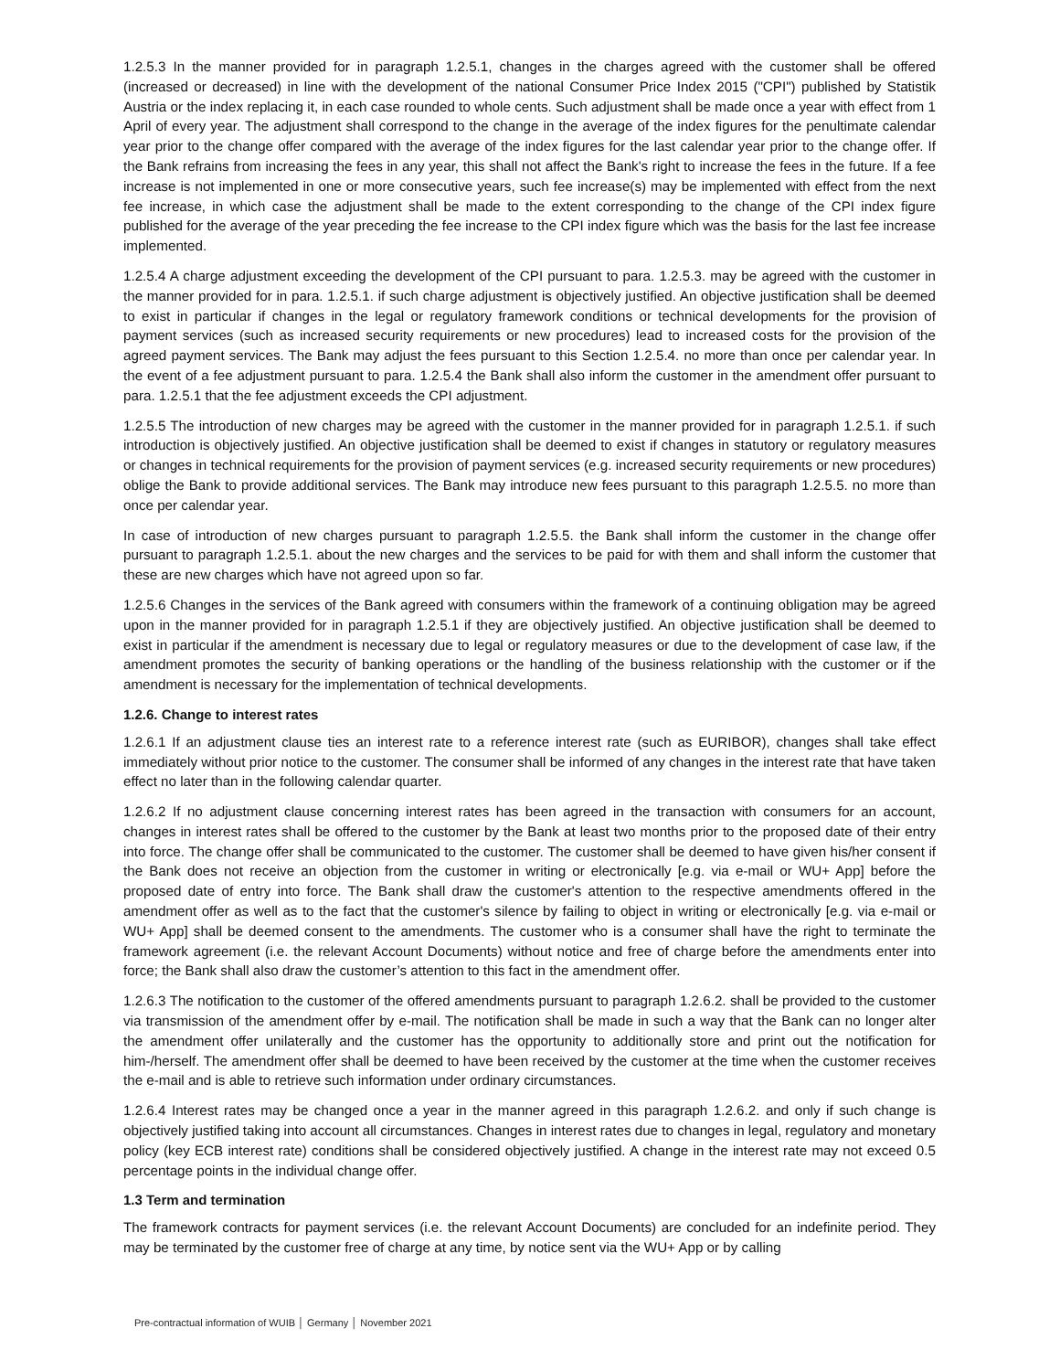1.2.5.3 In the manner provided for in paragraph 1.2.5.1, changes in the charges agreed with the customer shall be offered (increased or decreased) in line with the development of the national Consumer Price Index 2015 ("CPI") published by Statistik Austria or the index replacing it, in each case rounded to whole cents. Such adjustment shall be made once a year with effect from 1 April of every year. The adjustment shall correspond to the change in the average of the index figures for the penultimate calendar year prior to the change offer compared with the average of the index figures for the last calendar year prior to the change offer. If the Bank refrains from increasing the fees in any year, this shall not affect the Bank's right to increase the fees in the future. If a fee increase is not implemented in one or more consecutive years, such fee increase(s) may be implemented with effect from the next fee increase, in which case the adjustment shall be made to the extent corresponding to the change of the CPI index figure published for the average of the year preceding the fee increase to the CPI index figure which was the basis for the last fee increase implemented.
1.2.5.4 A charge adjustment exceeding the development of the CPI pursuant to para. 1.2.5.3. may be agreed with the customer in the manner provided for in para. 1.2.5.1. if such charge adjustment is objectively justified. An objective justification shall be deemed to exist in particular if changes in the legal or regulatory framework conditions or technical developments for the provision of payment services (such as increased security requirements or new procedures) lead to increased costs for the provision of the agreed payment services. The Bank may adjust the fees pursuant to this Section 1.2.5.4. no more than once per calendar year. In the event of a fee adjustment pursuant to para. 1.2.5.4 the Bank shall also inform the customer in the amendment offer pursuant to para. 1.2.5.1 that the fee adjustment exceeds the CPI adjustment.
1.2.5.5 The introduction of new charges may be agreed with the customer in the manner provided for in paragraph 1.2.5.1. if such introduction is objectively justified. An objective justification shall be deemed to exist if changes in statutory or regulatory measures or changes in technical requirements for the provision of payment services (e.g. increased security requirements or new procedures) oblige the Bank to provide additional services. The Bank may introduce new fees pursuant to this paragraph 1.2.5.5. no more than once per calendar year.
In case of introduction of new charges pursuant to paragraph 1.2.5.5. the Bank shall inform the customer in the change offer pursuant to paragraph 1.2.5.1. about the new charges and the services to be paid for with them and shall inform the customer that these are new charges which have not agreed upon so far.
1.2.5.6 Changes in the services of the Bank agreed with consumers within the framework of a continuing obligation may be agreed upon in the manner provided for in paragraph 1.2.5.1 if they are objectively justified. An objective justification shall be deemed to exist in particular if the amendment is necessary due to legal or regulatory measures or due to the development of case law, if the amendment promotes the security of banking operations or the handling of the business relationship with the customer or if the amendment is necessary for the implementation of technical developments.
1.2.6. Change to interest rates
1.2.6.1 If an adjustment clause ties an interest rate to a reference interest rate (such as EURIBOR), changes shall take effect immediately without prior notice to the customer. The consumer shall be informed of any changes in the interest rate that have taken effect no later than in the following calendar quarter.
1.2.6.2 If no adjustment clause concerning interest rates has been agreed in the transaction with consumers for an account, changes in interest rates shall be offered to the customer by the Bank at least two months prior to the proposed date of their entry into force. The change offer shall be communicated to the customer. The customer shall be deemed to have given his/her consent if the Bank does not receive an objection from the customer in writing or electronically [e.g. via e-mail or WU+ App] before the proposed date of entry into force. The Bank shall draw the customer's attention to the respective amendments offered in the amendment offer as well as to the fact that the customer's silence by failing to object in writing or electronically [e.g. via e-mail or WU+ App] shall be deemed consent to the amendments. The customer who is a consumer shall have the right to terminate the framework agreement (i.e. the relevant Account Documents) without notice and free of charge before the amendments enter into force; the Bank shall also draw the customer’s attention to this fact in the amendment offer.
1.2.6.3 The notification to the customer of the offered amendments pursuant to paragraph 1.2.6.2. shall be provided to the customer via transmission of the amendment offer by e-mail. The notification shall be made in such a way that the Bank can no longer alter the amendment offer unilaterally and the customer has the opportunity to additionally store and print out the notification for him-/herself. The amendment offer shall be deemed to have been received by the customer at the time when the customer receives the e-mail and is able to retrieve such information under ordinary circumstances.
1.2.6.4 Interest rates may be changed once a year in the manner agreed in this paragraph 1.2.6.2. and only if such change is objectively justified taking into account all circumstances. Changes in interest rates due to changes in legal, regulatory and monetary policy (key ECB interest rate) conditions shall be considered objectively justified. A change in the interest rate may not exceed 0.5 percentage points in the individual change offer.
1.3 Term and termination
The framework contracts for payment services (i.e. the relevant Account Documents) are concluded for an indefinite period. They may be terminated by the customer free of charge at any time, by notice sent via the WU+ App or by calling
Pre-contractual information of WUIB │ Germany │ November 2021